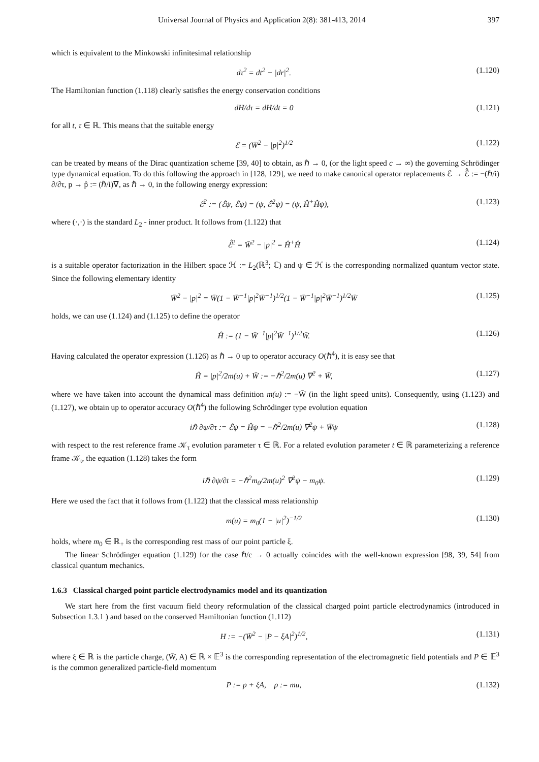Universal Journal of Physics and Application 2(8): 381-413, 2014 397
which is equivalent to the Minkowski infinitesimal relationship
dτ<sup>2</sup> = dt<sup>2</sup> − |dr|<sup>2</sup>. (1.120)
The Hamiltonian function (1.118) clearly satisfies the energy conservation conditions
dH/dτ = dH/dt = 0 (1.121)
for all t, τ ∈ ℝ. This means that the suitable energy
ℰ = (W̄<sup>2</sup> − |p|<sup>2</sup>)<sup>1/2</sup> (1.122)
can be treated by means of the Dirac quantization scheme [39, 40] to obtain, as ℏ → 0, (or the light speed c → ∞) the governing Schrödinger type dynamical equation. To do this following the approach in [128, 129], we need to make canonical operator replacements ℰ → ℰ̂ := −(ℏ/i) ∂/∂τ, p → p̂ := (ℏ/i)∇, as ℏ → 0, in the following energy expression:
ℰ<sup>2</sup> := (ℰ̂ψ, ℰ̂ψ) = (ψ, ℰ̂<sup>2</sup>ψ) = (ψ, Ĥ<sup>+</sup>Ĥψ), (1.123)
where (·,·) is the standard L<sub>2</sub> - inner product. It follows from (1.122) that
ℰ̂<sup>2</sup> = W̄<sup>2</sup> − |p|<sup>2</sup> = Ĥ<sup>+</sup>Ĥ (1.124)
is a suitable operator factorization in the Hilbert space ℋ := L<sub>2</sub>(ℝ<sup>3</sup>; ℂ) and ψ ∈ ℋ is the corresponding normalized quantum vector state. Since the following elementary identity
W̄<sup>2</sup> − |p|<sup>2</sup> = W̄(1 − W̄<sup>−1</sup>|p|<sup>2</sup>W̄<sup>−1</sup>)<sup>1/2</sup>(1 − W̄<sup>−1</sup>|p|<sup>2</sup>W̄<sup>−1</sup>)<sup>1/2</sup>W̄ (1.125)
holds, we can use (1.124) and (1.125) to define the operator
Ĥ := (1 − W̄<sup>−1</sup>|p|<sup>2</sup>W̄<sup>−1</sup>)<sup>1/2</sup>W̄. (1.126)
Having calculated the operator expression (1.126) as ℏ → 0 up to operator accuracy O(ℏ<sup>4</sup>), it is easy see that
Ĥ = |p|<sup>2</sup>/2m(u) + W̄ := −ℏ<sup>2</sup>/2m(u) ∇<sup>2</sup> + W̄, (1.127)
where we have taken into account the dynamical mass definition m(u) := −W̄ (in the light speed units). Consequently, using (1.123) and (1.127), we obtain up to operator accuracy O(ℏ<sup>4</sup>) the following Schrödinger type evolution equation
iℏ ∂ψ/∂τ := ℰ̂ψ = Ĥψ = −ℏ<sup>2</sup>/2m(u) ∇<sup>2</sup>ψ + W̄ψ (1.128)
with respect to the rest reference frame 𝒦<sub>τ</sub> evolution parameter τ ∈ ℝ. For a related evolution parameter t ∈ ℝ parameterizing a reference frame 𝒦<sub>t</sub>, the equation (1.128) takes the form
iℏ ∂ψ/∂t = −ℏ<sup>2</sup>m<sub>0</sub>/2m(u)<sup>2</sup> ∇<sup>2</sup>ψ − m<sub>0</sub>ψ. (1.129)
Here we used the fact that it follows from (1.122) that the classical mass relationship
m(u) = m<sub>0</sub>(1 − |u|<sup>2</sup>)<sup>−1/2</sup> (1.130)
holds, where m<sub>0</sub> ∈ ℝ<sub>+</sub> is the corresponding rest mass of our point particle ξ.
The linear Schrödinger equation (1.129) for the case ℏ/c → 0 actually coincides with the well-known expression [98, 39, 54] from classical quantum mechanics.
1.6.3 Classical charged point particle electrodynamics model and its quantization
We start here from the first vacuum field theory reformulation of the classical charged point particle electrodynamics (introduced in Subsection 1.3.1 ) and based on the conserved Hamiltonian function (1.112)
H := −(W̄<sup>2</sup> − |P − ξA|<sup>2</sup>)<sup>1/2</sup>, (1.131)
where ξ ∈ ℝ is the particle charge, (W̄, A) ∈ ℝ × 𝔼<sup>3</sup> is the corresponding representation of the electromagnetic field potentials and P ∈ 𝔼<sup>3</sup> is the common generalized particle-field momentum
P := p + ξA, p := mu, (1.132)